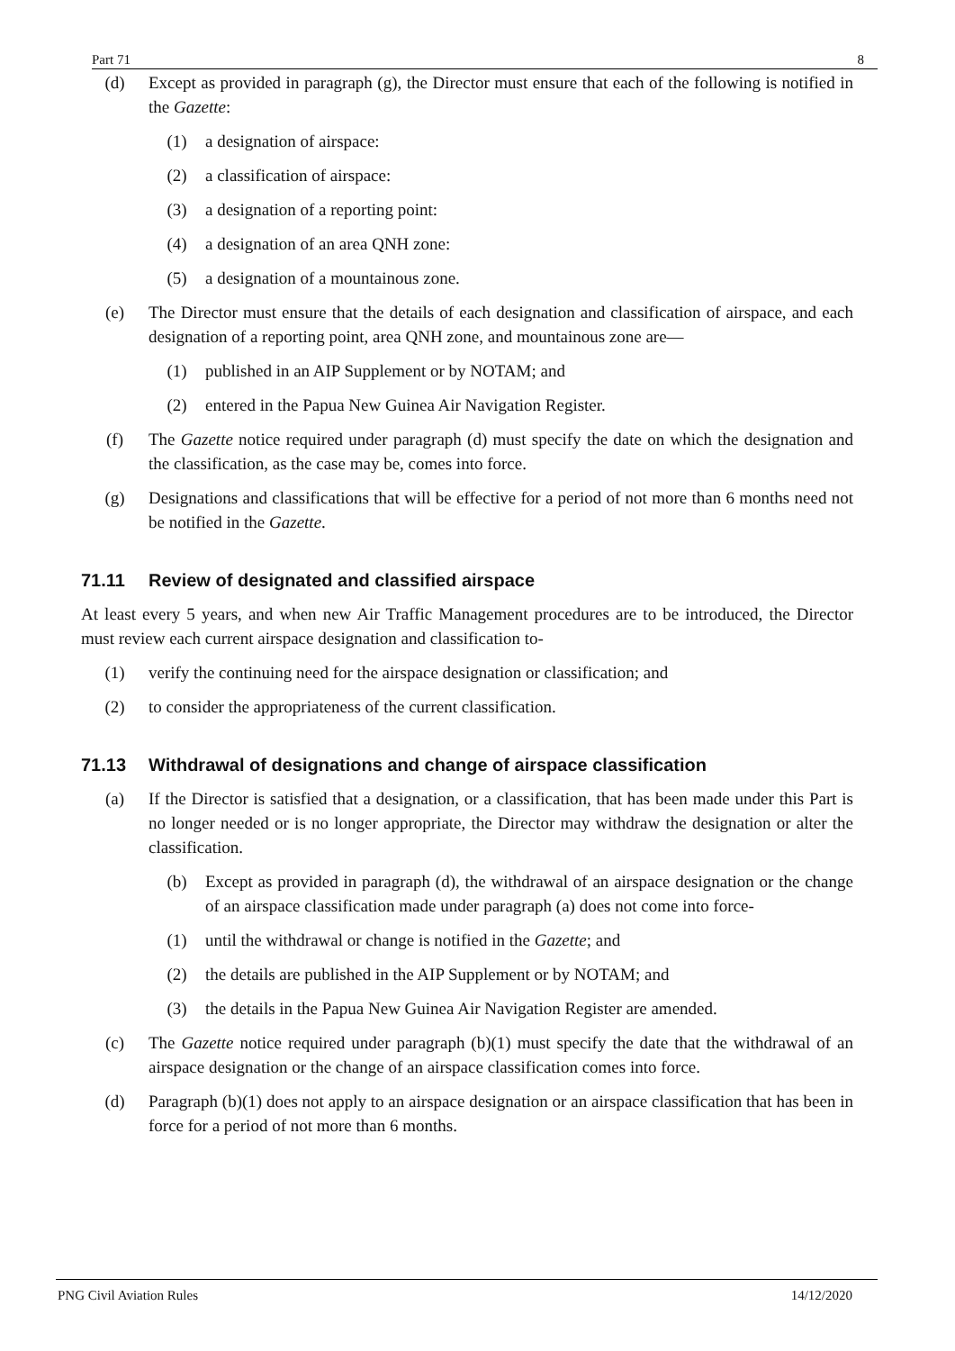Part 71 8
(d) Except as provided in paragraph (g), the Director must ensure that each of the following is notified in the Gazette:
(1) a designation of airspace:
(2) a classification of airspace:
(3) a designation of a reporting point:
(4) a designation of an area QNH zone:
(5) a designation of a mountainous zone.
(e) The Director must ensure that the details of each designation and classification of airspace, and each designation of a reporting point, area QNH zone, and mountainous zone are—
(1) published in an AIP Supplement or by NOTAM; and
(2) entered in the Papua New Guinea Air Navigation Register.
(f) The Gazette notice required under paragraph (d) must specify the date on which the designation and the classification, as the case may be, comes into force.
(g) Designations and classifications that will be effective for a period of not more than 6 months need not be notified in the Gazette.
71.11 Review of designated and classified airspace
At least every 5 years, and when new Air Traffic Management procedures are to be introduced, the Director must review each current airspace designation and classification to-
(1) verify the continuing need for the airspace designation or classification; and
(2) to consider the appropriateness of the current classification.
71.13 Withdrawal of designations and change of airspace classification
(a) If the Director is satisfied that a designation, or a classification, that has been made under this Part is no longer needed or is no longer appropriate, the Director may withdraw the designation or alter the classification.
(b) Except as provided in paragraph (d), the withdrawal of an airspace designation or the change of an airspace classification made under paragraph (a) does not come into force-
(1) until the withdrawal or change is notified in the Gazette; and
(2) the details are published in the AIP Supplement or by NOTAM; and
(3) the details in the Papua New Guinea Air Navigation Register are amended.
(c) The Gazette notice required under paragraph (b)(1) must specify the date that the withdrawal of an airspace designation or the change of an airspace classification comes into force.
(d) Paragraph (b)(1) does not apply to an airspace designation or an airspace classification that has been in force for a period of not more than 6 months.
PNG Civil Aviation Rules 14/12/2020